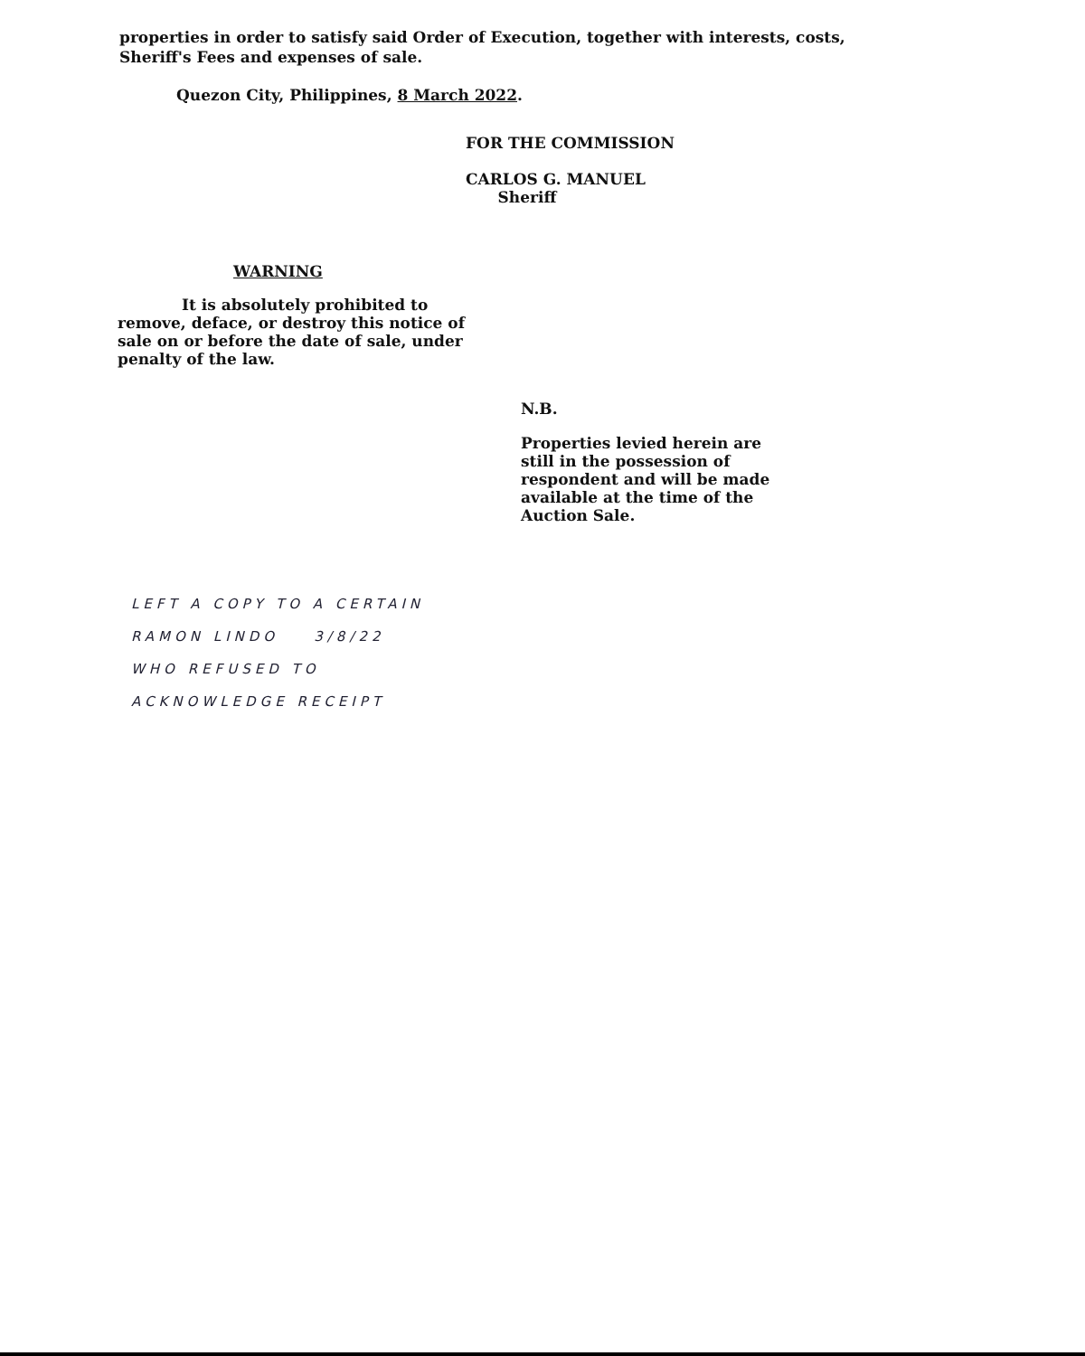properties in order to satisfy said Order of Execution, together with interests, costs, Sheriff's Fees and expenses of sale.
Quezon City, Philippines, 8 March 2022.
FOR THE COMMISSION
CARLOS G. MANUEL
Sheriff
WARNING
It is absolutely prohibited to remove, deface, or destroy this notice of sale on or before the date of sale, under penalty of the law.
N.B.
Properties levied herein are still in the possession of respondent and will be made available at the time of the Auction Sale.
LEFT A COPY TO A CERTAIN
RAMON LINDO 3/8/22
WHO REFUSED TO
ACKNOWLEDGE RECEIPT